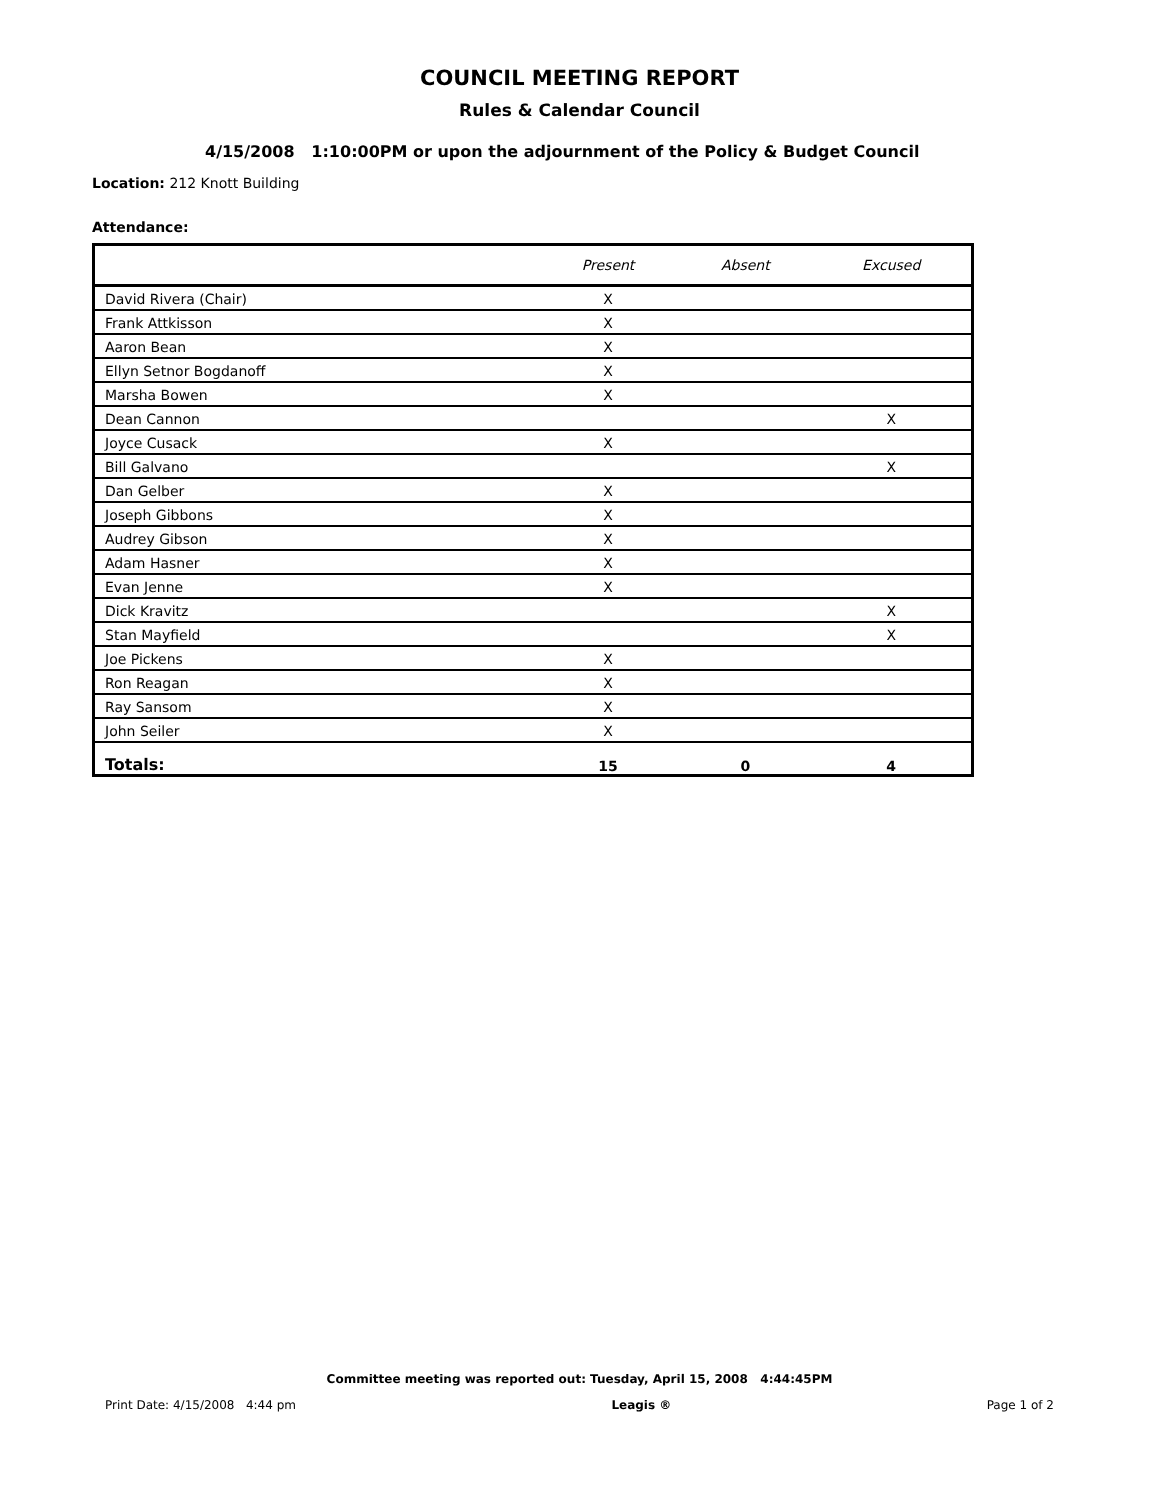COUNCIL MEETING REPORT
Rules & Calendar Council
4/15/2008 1:10:00PM or upon the adjournment of the Policy & Budget Council
Location: 212 Knott Building
Attendance:
| | Present | Absent | Excused |
| --- | --- | --- | --- |
| David Rivera (Chair) | X | | |
| Frank Attkisson | X | | |
| Aaron Bean | X | | |
| Ellyn Setnor Bogdanoff | X | | |
| Marsha Bowen | X | | |
| Dean Cannon | | | X |
| Joyce Cusack | X | | |
| Bill Galvano | | | X |
| Dan Gelber | X | | |
| Joseph Gibbons | X | | |
| Audrey Gibson | X | | |
| Adam Hasner | X | | |
| Evan Jenne | X | | |
| Dick Kravitz | | | X |
| Stan Mayfield | | | X |
| Joe Pickens | X | | |
| Ron Reagan | X | | |
| Ray Sansom | X | | |
| John Seiler | X | | |
| Totals: | 15 | 0 | 4 |
Committee meeting was reported out: Tuesday, April 15, 2008 4:44:45PM
Print Date: 4/15/2008 4:44 pm Leagis ® Page 1 of 2